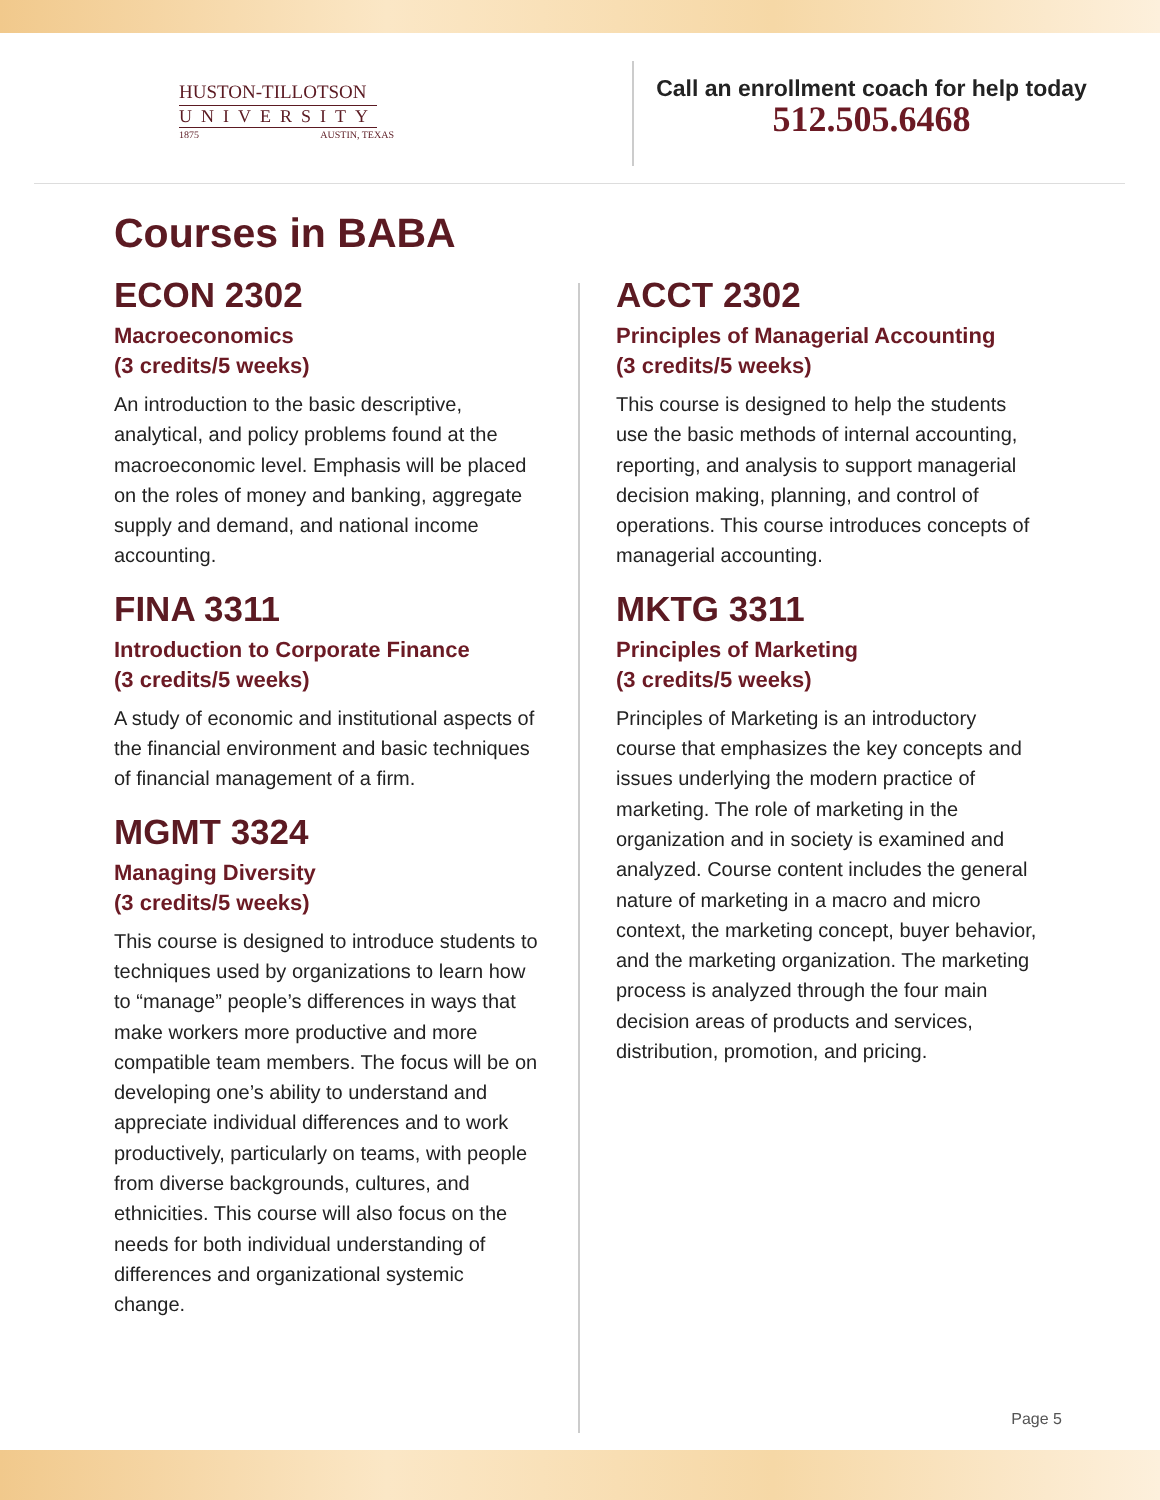HUSTON-TILLOTSON
UNIVERSITY
1875 AUSTIN, TEXAS
Call an enrollment coach for help today
512.505.6468
Courses in BABA
ECON 2302
Macroeconomics
(3 credits/5 weeks)
An introduction to the basic descriptive, analytical, and policy problems found at the macroeconomic level. Emphasis will be placed on the roles of money and banking, aggregate supply and demand, and national income accounting.
FINA 3311
Introduction to Corporate Finance
(3 credits/5 weeks)
A study of economic and institutional aspects of the financial environment and basic techniques of financial management of a firm.
MGMT 3324
Managing Diversity
(3 credits/5 weeks)
This course is designed to introduce students to techniques used by organizations to learn how to “manage” people’s differences in ways that make workers more productive and more compatible team members. The focus will be on developing one’s ability to understand and appreciate individual differences and to work productively, particularly on teams, with people from diverse backgrounds, cultures, and ethnicities. This course will also focus on the needs for both individual understanding of differences and organizational systemic change.
ACCT 2302
Principles of Managerial Accounting
(3 credits/5 weeks)
This course is designed to help the students use the basic methods of internal accounting, reporting, and analysis to support managerial decision making, planning, and control of operations. This course introduces concepts of managerial accounting.
MKTG 3311
Principles of Marketing
(3 credits/5 weeks)
Principles of Marketing is an introductory course that emphasizes the key concepts and issues underlying the modern practice of marketing. The role of marketing in the organization and in society is examined and analyzed. Course content includes the general nature of marketing in a macro and micro context, the marketing concept, buyer behavior, and the marketing organization. The marketing process is analyzed through the four main decision areas of products and services, distribution, promotion, and pricing.
Page 5